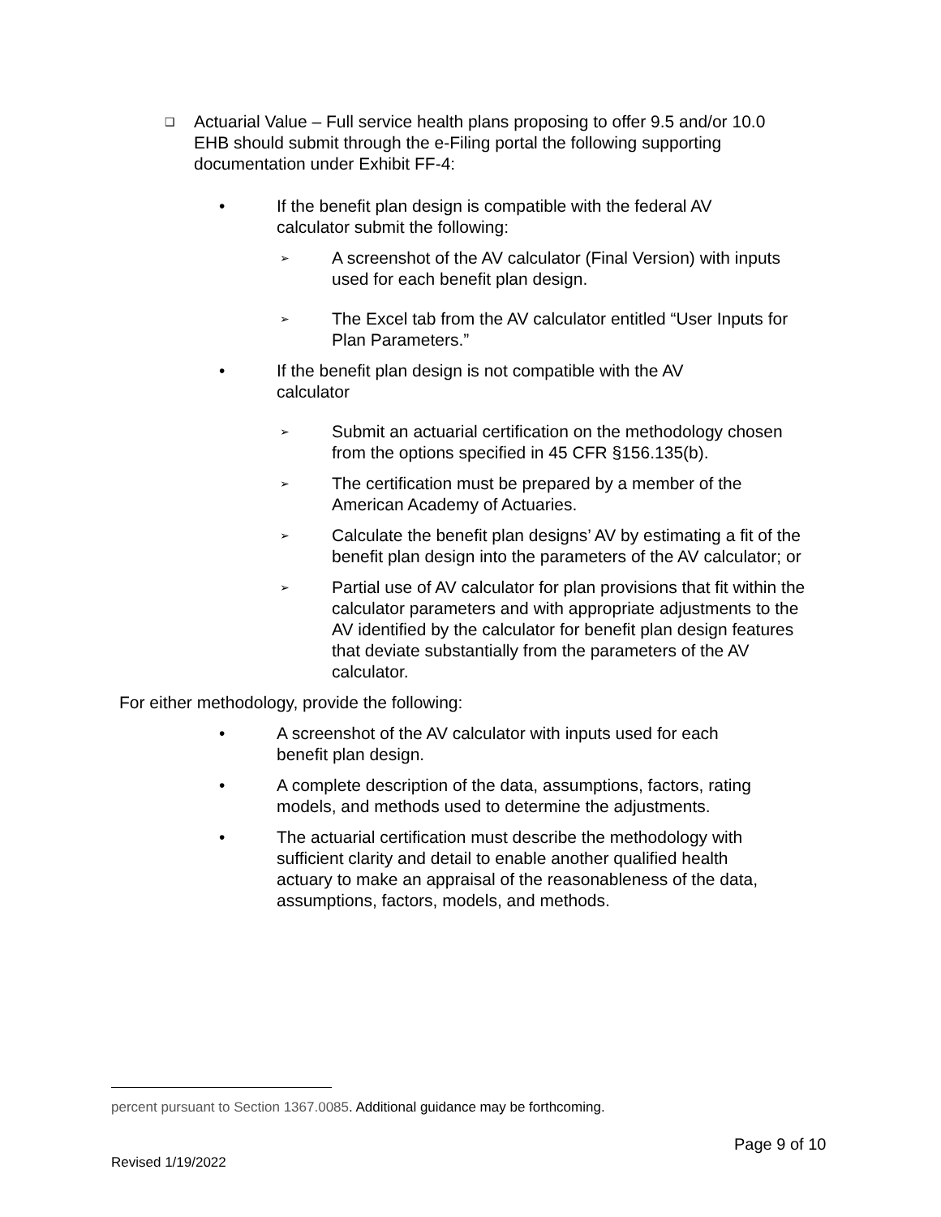❑
Actuarial Value – Full service health plans proposing to offer 9.5 and/or 10.0 EHB should submit through the e-Filing portal the following supporting documentation under Exhibit FF-4:
• If the benefit plan design is compatible with the federal AV calculator submit the following:
➢
A screenshot of the AV calculator (Final Version) with inputs used for each benefit plan design.
➢
The Excel tab from the AV calculator entitled “User Inputs for Plan Parameters.”
• If the benefit plan design is not compatible with the AV calculator
➢
Submit an actuarial certification on the methodology chosen from the options specified in 45 CFR §156.135(b).
➢
The certification must be prepared by a member of the American Academy of Actuaries.
➢
Calculate the benefit plan designs’ AV by estimating a fit of the benefit plan design into the parameters of the AV calculator; or
➢
Partial use of AV calculator for plan provisions that fit within the calculator parameters and with appropriate adjustments to the AV identified by the calculator for benefit plan design features that deviate substantially from the parameters of the AV calculator.
For either methodology, provide the following:
• A screenshot of the AV calculator with inputs used for each benefit plan design.
• A complete description of the data, assumptions, factors, rating models, and methods used to determine the adjustments.
• The actuarial certification must describe the methodology with sufficient clarity and detail to enable another qualified health actuary to make an appraisal of the reasonableness of the data, assumptions, factors, models, and methods.
percent pursuant to Section 1367.0085. Additional guidance may be forthcoming.
Page 9 of 10
Revised 1/19/2022